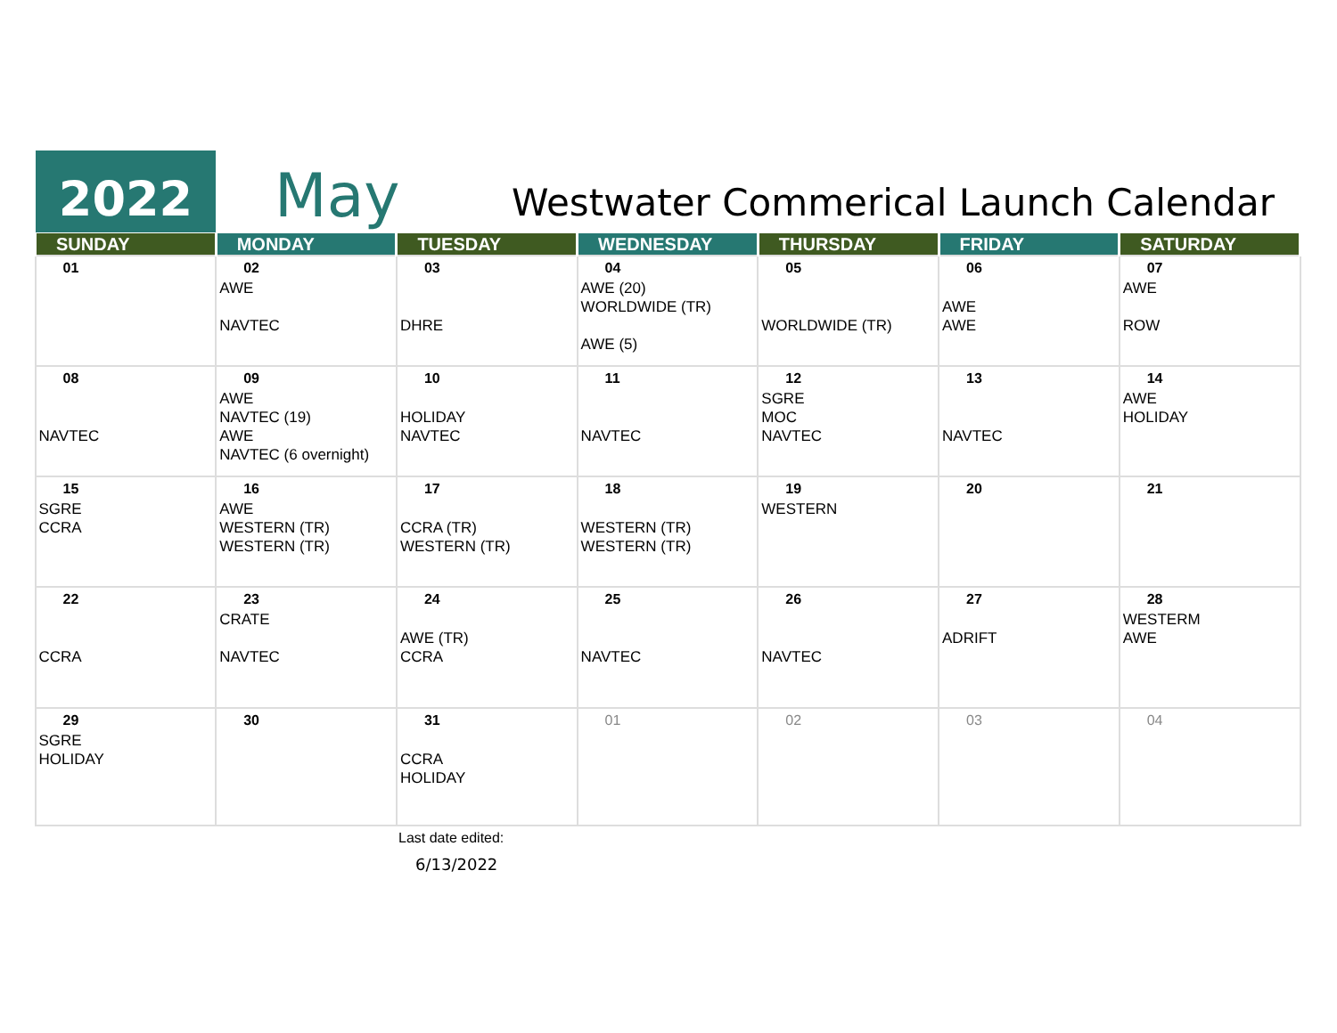2022 May
Westwater Commerical Launch Calendar
| SUNDAY | MONDAY | TUESDAY | WEDNESDAY | THURSDAY | FRIDAY | SATURDAY |
| --- | --- | --- | --- | --- | --- | --- |
| 01 | 02 AWE NAVTEC | 03 DHRE | 04 AWE (20) WORLDWIDE (TR) AWE (5) | 05 WORLDWIDE (TR) | 06 AWE AWE | 07 AWE ROW |
| 08 NAVTEC | 09 AWE NAVTEC (19) AWE NAVTEC (6 overnight) | 10 HOLIDAY NAVTEC | 11 NAVTEC | 12 SGRE MOC NAVTEC | 13 NAVTEC | 14 AWE HOLIDAY |
| 15 SGRE CCRA | 16 AWE WESTERN (TR) WESTERN (TR) | 17 CCRA (TR) WESTERN (TR) | 18 WESTERN (TR) WESTERN (TR) | 19 WESTERN | 20 | 21 |
| 22 CCRA | 23 CRATE NAVTEC | 24 AWE (TR) CCRA | 25 NAVTEC | 26 NAVTEC | 27 ADRIFT | 28 WESTERM AWE |
| 29 SGRE HOLIDAY | 30 | 31 CCRA HOLIDAY | 01 | 02 | 03 | 04 |
Last date edited:
6/13/2022